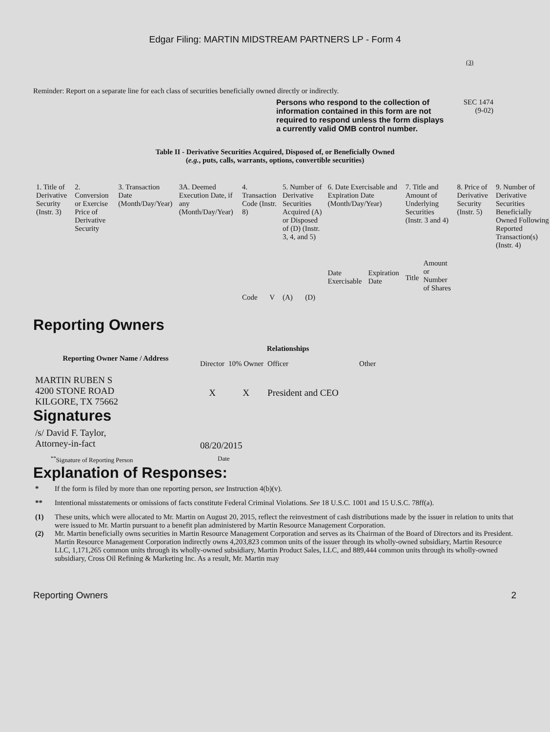Edgar Filing: MARTIN MIDSTREAM PARTNERS LP - Form 4
(3)
Reminder: Report on a separate line for each class of securities beneficially owned directly or indirectly.
Persons who respond to the collection of information contained in this form are not required to respond unless the form displays a currently valid OMB control number.
SEC 1474
(9-02)
Table II - Derivative Securities Acquired, Disposed of, or Beneficially Owned
(e.g., puts, calls, warrants, options, convertible securities)
| 1. Title of Derivative Security (Instr. 3) | 2. Conversion or Exercise Price of Derivative Security | 3. Transaction Date (Month/Day/Year) | 3A. Deemed Execution Date, if any (Month/Day/Year) | 4. Transaction Code (Instr. 8) | | 5. Number of Derivative Securities Acquired (A) or Disposed of (D) (Instr. 3, 4, and 5) | | 6. Date Exercisable and Expiration Date (Month/Day/Year) | | 7. Title and Amount of Underlying Securities (Instr. 3 and 4) | | 8. Price of Derivative Security (Instr. 5) | 9. Number of Derivative Securities Beneficially Owned Following Reported Transaction(s) (Instr. 4) |
| | | | | Code | V | (A) | (D) | Date Exercisable | Expiration Date | Title | Amount or Number of Shares | | |
Reporting Owners
| Reporting Owner Name / Address | Relationships | | | |
| --- | --- | --- | --- | --- |
| | Director | 10% Owner | Officer | Other |
| MARTIN RUBEN S 4200 STONE ROAD KILGORE, TX 75662 | X | X | President and CEO | |
Signatures
| /s/ David F. Taylor, Attorney-in-fact | 08/20/2015 |
| <sup>**</sup> Signature of Reporting Person | Date |
Explanation of Responses:
| * | If the form is filed by more than one reporting person, see Instruction 4(b)(v). |
| ** | Intentional misstatements or omissions of facts constitute Federal Criminal Violations. See 18 U.S.C. 1001 and 15 U.S.C. 78ff(a). |
| (1) | These units, which were allocated to Mr. Martin on August 20, 2015, reflect the reinvestment of cash distributions made by the issuer in relation to units that were issued to Mr. Martin pursuant to a benefit plan administered by Martin Resource Management Corporation. |
| (2) | Mr. Martin beneficially owns securities in Martin Resource Management Corporation and serves as its Chairman of the Board of Directors and its President. Martin Resource Management Corporation indirectly owns 4,203,823 common units of the issuer through its wholly-owned subsidiary, Martin Resource LLC, 1,171,265 common units through its wholly-owned subsidiary, Martin Product Sales, LLC, and 889,444 common units through its wholly-owned subsidiary, Cross Oil Refining & Marketing Inc. As a result, Mr. Martin may |
Reporting Owners 2